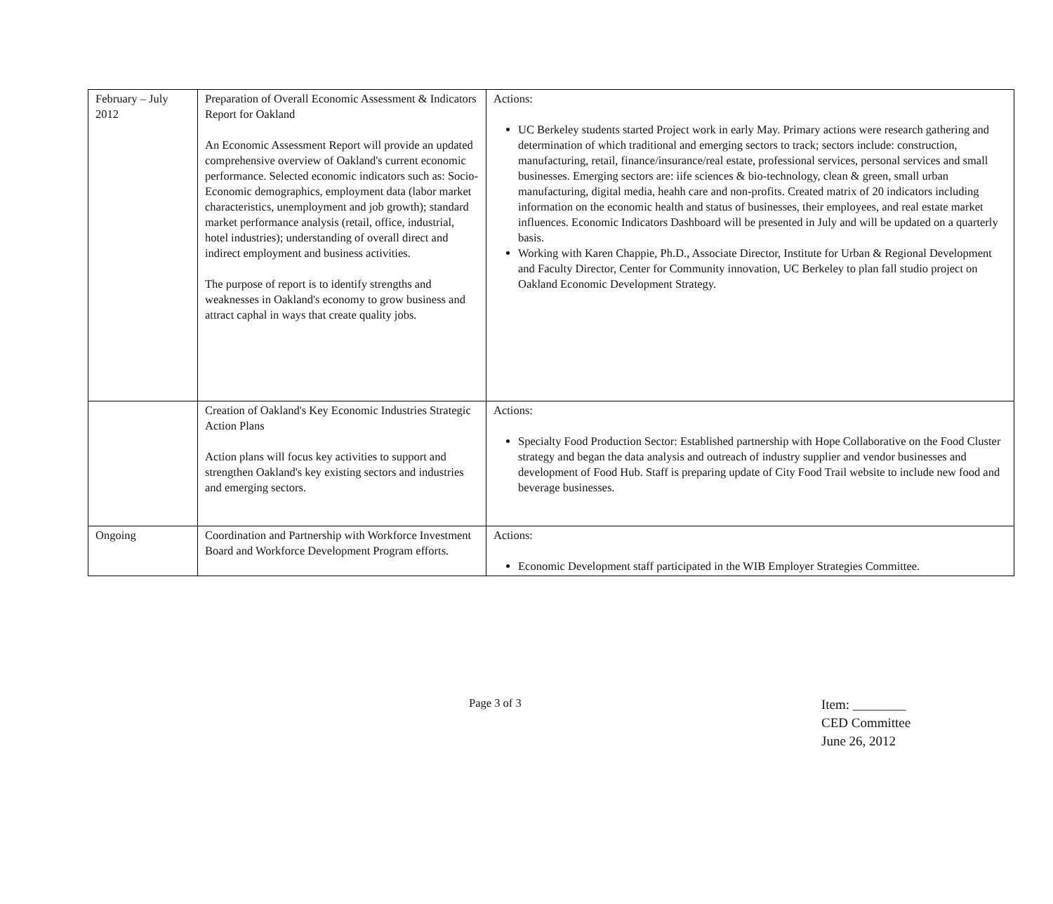| February – July 2012 | Preparation of Overall Economic Assessment & Indicators Report for Oakland An Economic Assessment Report will provide an updated comprehensive overview of Oakland's current economic performance. Selected economic indicators such as: Socio-Economic demographics, employment data (labor market characteristics, unemployment and job growth); standard market performance analysis (retail, office, industrial, hotel industries); understanding of overall direct and indirect employment and business activities. The purpose of report is to identify strengths and weaknesses in Oakland's economy to grow business and attract caphal in ways that create quality jobs. | Actions: UC Berkeley students started Project work in early May. Primary actions were research gathering and determination of which traditional and emerging sectors to track; sectors include: construction, manufacturing, retail, finance/insurance/real estate, professional services, personal services and small businesses. Emerging sectors are: iife sciences & bio-technology, clean & green, small urban manufacturing, digital media, heahh care and non-profits. Created matrix of 20 indicators including information on the economic health and status of businesses, their employees, and real estate market influences. Economic Indicators Dashboard will be presented in July and will be updated on a quarterly basis. Working with Karen Chappie, Ph.D., Associate Director, Institute for Urban & Regional Development and Faculty Director, Center for Community innovation, UC Berkeley to plan fall studio project on Oakland Economic Development Strategy. |
| | Creation of Oakland's Key Economic Industries Strategic Action Plans Action plans will focus key activities to support and strengthen Oakland's key existing sectors and industries and emerging sectors. | Actions: Specialty Food Production Sector: Established partnership with Hope Collaborative on the Food Cluster strategy and began the data analysis and outreach of industry supplier and vendor businesses and development of Food Hub. Staff is preparing update of City Food Trail website to include new food and beverage businesses. |
| Ongoing | Coordination and Partnership with Workforce Investment Board and Workforce Development Program efforts. | Actions: Economic Development staff participated in the WIB Employer Strategies Committee. |
Page 3 of 3
Item: ________
CED Committee
June 26, 2012